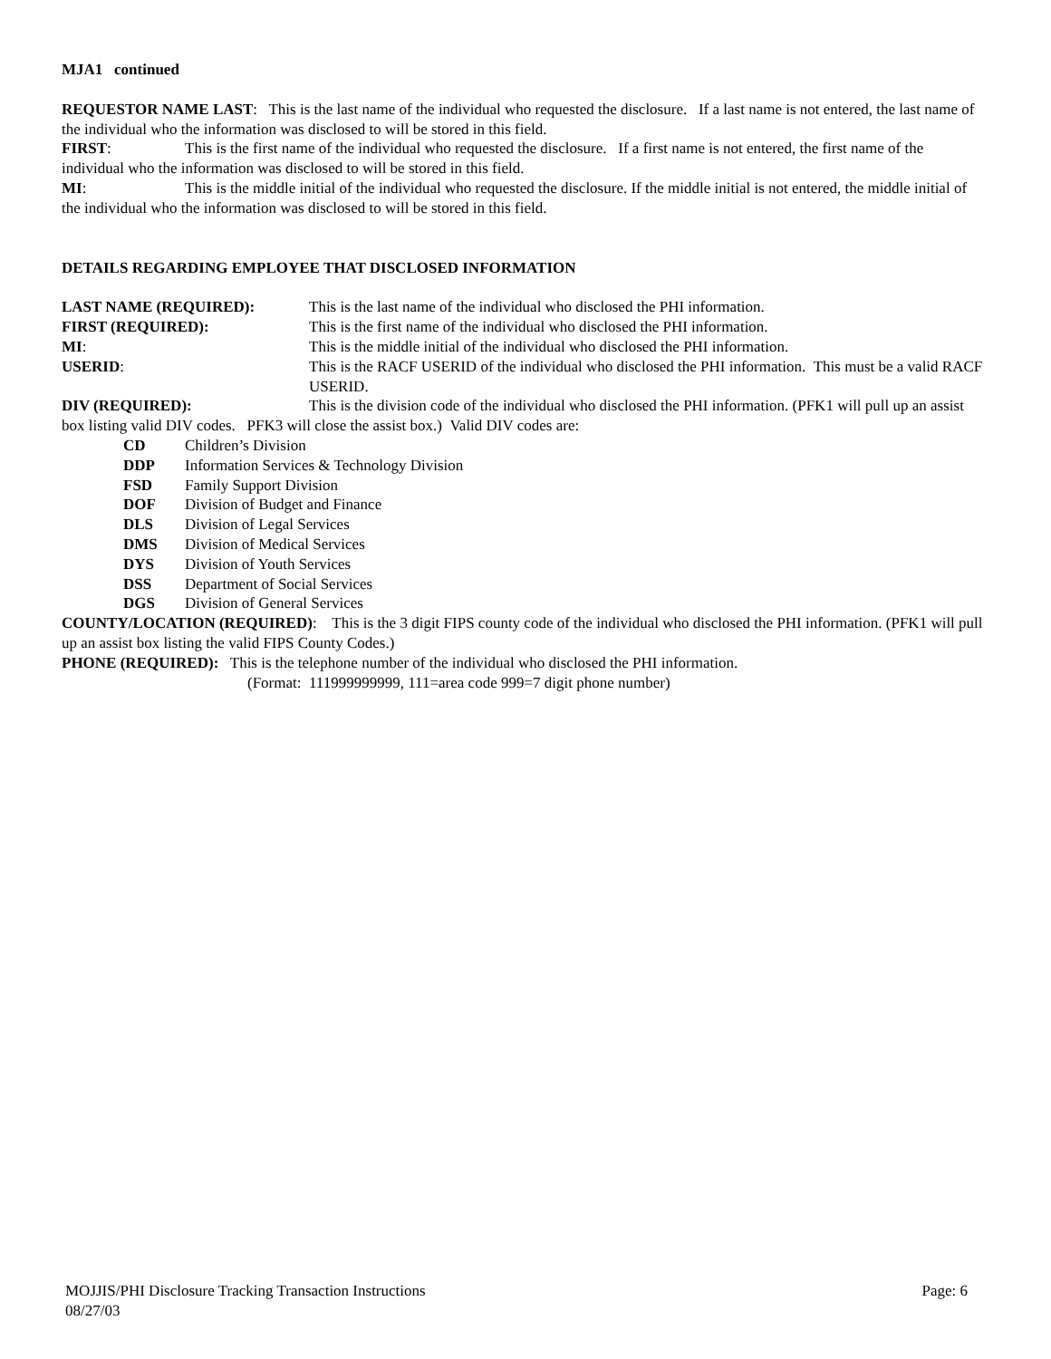MJA1 continued
REQUESTOR NAME LAST: This is the last name of the individual who requested the disclosure. If a last name is not entered, the last name of the individual who the information was disclosed to will be stored in this field.
FIRST: This is the first name of the individual who requested the disclosure. If a first name is not entered, the first name of the individual who the information was disclosed to will be stored in this field.
MI: This is the middle initial of the individual who requested the disclosure. If the middle initial is not entered, the middle initial of the individual who the information was disclosed to will be stored in this field.
DETAILS REGARDING EMPLOYEE THAT DISCLOSED INFORMATION
LAST NAME (REQUIRED): This is the last name of the individual who disclosed the PHI information.
FIRST (REQUIRED): This is the first name of the individual who disclosed the PHI information.
MI: This is the middle initial of the individual who disclosed the PHI information.
USERID: This is the RACF USERID of the individual who disclosed the PHI information. This must be a valid RACF USERID.
DIV (REQUIRED): This is the division code of the individual who disclosed the PHI information. (PFK1 will pull up an assist box listing valid DIV codes. PFK3 will close the assist box.) Valid DIV codes are:
CD Children’s Division
DDP Information Services & Technology Division
FSD Family Support Division
DOF Division of Budget and Finance
DLS Division of Legal Services
DMS Division of Medical Services
DYS Division of Youth Services
DSS Department of Social Services
DGS Division of General Services
COUNTY/LOCATION (REQUIRED): This is the 3 digit FIPS county code of the individual who disclosed the PHI information. (PFK1 will pull up an assist box listing the valid FIPS County Codes.)
PHONE (REQUIRED): This is the telephone number of the individual who disclosed the PHI information.
(Format: 111999999999, 111=area code 999=7 digit phone number)
MOJJIS/PHI Disclosure Tracking Transaction Instructions Page: 6
08/27/03